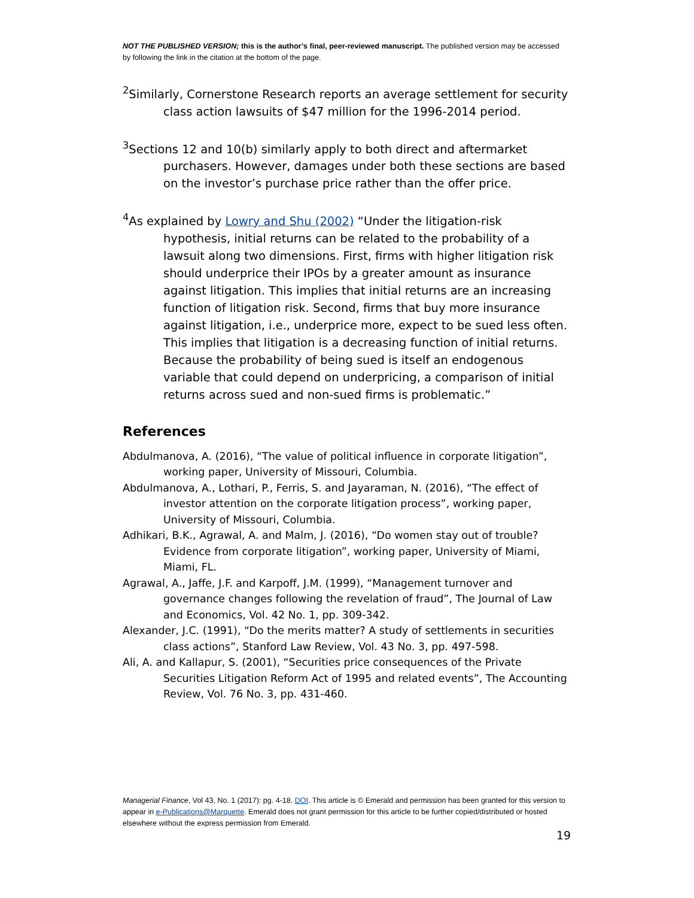NOT THE PUBLISHED VERSION; this is the author’s final, peer-reviewed manuscript. The published version may be accessed by following the link in the citation at the bottom of the page.
<sup>2</sup> Similarly, Cornerstone Research reports an average settlement for security class action lawsuits of $47 million for the 1996-2014 period.
<sup>3</sup> Sections 12 and 10(b) similarly apply to both direct and aftermarket purchasers. However, damages under both these sections are based on the investor’s purchase price rather than the offer price.
<sup>4</sup> As explained by Lowry and Shu (2002) “Under the litigation-risk hypothesis, initial returns can be related to the probability of a lawsuit along two dimensions. First, firms with higher litigation risk should underprice their IPOs by a greater amount as insurance against litigation. This implies that initial returns are an increasing function of litigation risk. Second, firms that buy more insurance against litigation, i.e., underprice more, expect to be sued less often. This implies that litigation is a decreasing function of initial returns. Because the probability of being sued is itself an endogenous variable that could depend on underpricing, a comparison of initial returns across sued and non-sued firms is problematic.”
References
Abdulmanova, A. (2016), “The value of political influence in corporate litigation”, working paper, University of Missouri, Columbia.
Abdulmanova, A., Lothari, P., Ferris, S. and Jayaraman, N. (2016), “The effect of investor attention on the corporate litigation process”, working paper, University of Missouri, Columbia.
Adhikari, B.K., Agrawal, A. and Malm, J. (2016), “Do women stay out of trouble? Evidence from corporate litigation”, working paper, University of Miami, Miami, FL.
Agrawal, A., Jaffe, J.F. and Karpoff, J.M. (1999), “Management turnover and governance changes following the revelation of fraud”, The Journal of Law and Economics, Vol. 42 No. 1, pp. 309-342.
Alexander, J.C. (1991), “Do the merits matter? A study of settlements in securities class actions”, Stanford Law Review, Vol. 43 No. 3, pp. 497-598.
Ali, A. and Kallapur, S. (2001), “Securities price consequences of the Private Securities Litigation Reform Act of 1995 and related events”, The Accounting Review, Vol. 76 No. 3, pp. 431-460.
Managerial Finance, Vol 43, No. 1 (2017): pg. 4-18. DOI. This article is © Emerald and permission has been granted for this version to appear in e-Publications@Marquette. Emerald does not grant permission for this article to be further copied/distributed or hosted elsewhere without the express permission from Emerald.
19